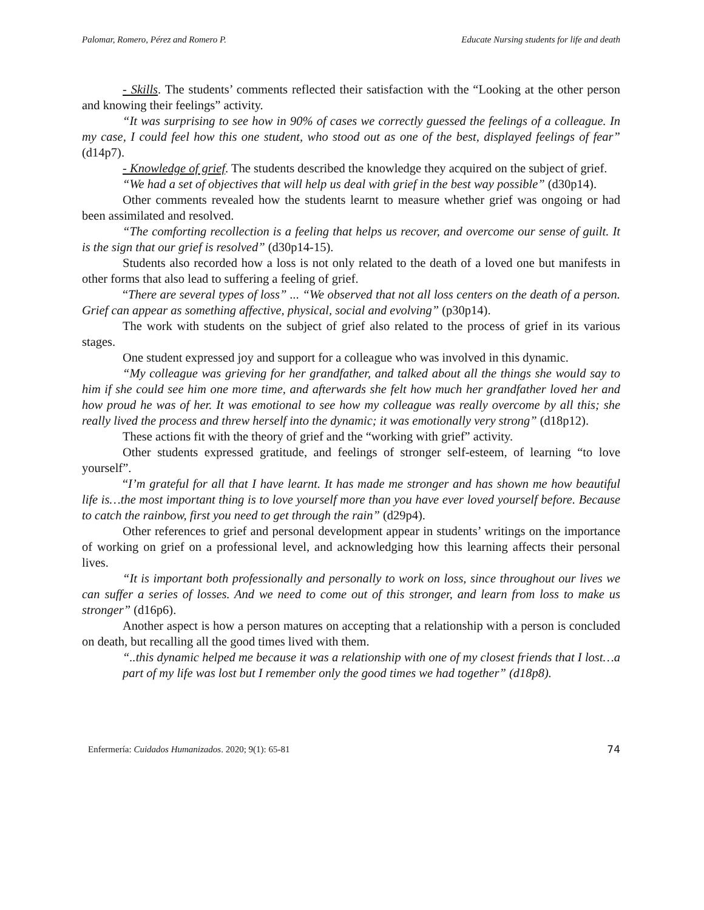Palomar, Romero, Pérez and Romero P. Educate Nursing students for life and death
- Skills. The students’ comments reflected their satisfaction with the “Looking at the other person and knowing their feelings” activity.
“It was surprising to see how in 90% of cases we correctly guessed the feelings of a colleague. In my case, I could feel how this one student, who stood out as one of the best, displayed feelings of fear” (d14p7).
- Knowledge of grief. The students described the knowledge they acquired on the subject of grief.
“We had a set of objectives that will help us deal with grief in the best way possible” (d30p14).
Other comments revealed how the students learnt to measure whether grief was ongoing or had been assimilated and resolved.
“The comforting recollection is a feeling that helps us recover, and overcome our sense of guilt. It is the sign that our grief is resolved” (d30p14-15).
Students also recorded how a loss is not only related to the death of a loved one but manifests in other forms that also lead to suffering a feeling of grief.
“There are several types of loss” ... “We observed that not all loss centers on the death of a person. Grief can appear as something affective, physical, social and evolving” (p30p14).
The work with students on the subject of grief also related to the process of grief in its various stages.
One student expressed joy and support for a colleague who was involved in this dynamic.
“My colleague was grieving for her grandfather, and talked about all the things she would say to him if she could see him one more time, and afterwards she felt how much her grandfather loved her and how proud he was of her. It was emotional to see how my colleague was really overcome by all this; she really lived the process and threw herself into the dynamic; it was emotionally very strong” (d18p12).
These actions fit with the theory of grief and the “working with grief” activity.
Other students expressed gratitude, and feelings of stronger self-esteem, of learning “to love yourself”.
“I’m grateful for all that I have learnt. It has made me stronger and has shown me how beautiful life is…the most important thing is to love yourself more than you have ever loved yourself before. Because to catch the rainbow, first you need to get through the rain” (d29p4).
Other references to grief and personal development appear in students’ writings on the importance of working on grief on a professional level, and acknowledging how this learning affects their personal lives.
“It is important both professionally and personally to work on loss, since throughout our lives we can suffer a series of losses. And we need to come out of this stronger, and learn from loss to make us stronger” (d16p6).
Another aspect is how a person matures on accepting that a relationship with a person is concluded on death, but recalling all the good times lived with them.
“..this dynamic helped me because it was a relationship with one of my closest friends that I lost…a part of my life was lost but I remember only the good times we had together” (d18p8).
Enfermería: Cuidados Humanizados. 2020; 9(1): 65-81 74